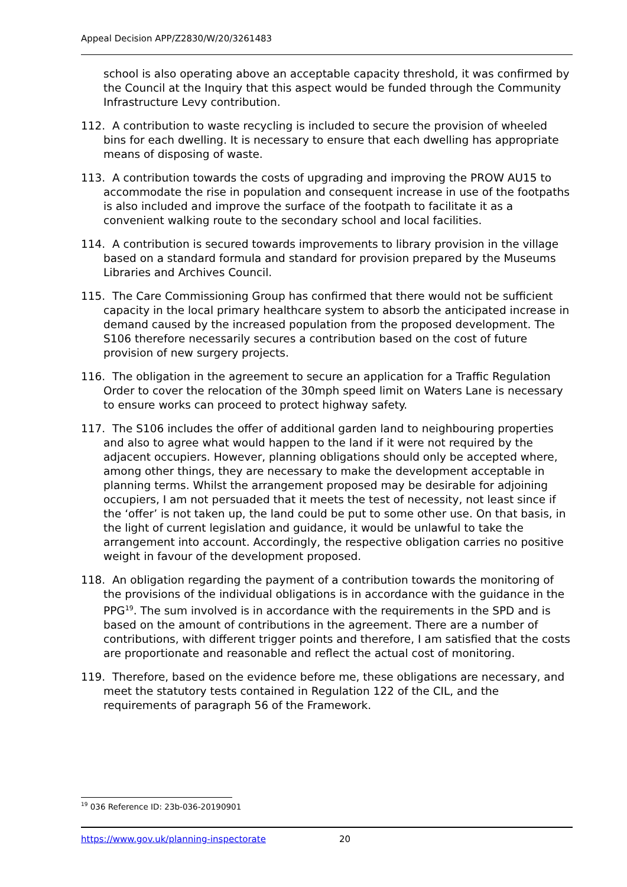Appeal Decision APP/Z2830/W/20/3261483
school is also operating above an acceptable capacity threshold, it was confirmed by the Council at the Inquiry that this aspect would be funded through the Community Infrastructure Levy contribution.
112. A contribution to waste recycling is included to secure the provision of wheeled bins for each dwelling. It is necessary to ensure that each dwelling has appropriate means of disposing of waste.
113. A contribution towards the costs of upgrading and improving the PROW AU15 to accommodate the rise in population and consequent increase in use of the footpaths is also included and improve the surface of the footpath to facilitate it as a convenient walking route to the secondary school and local facilities.
114. A contribution is secured towards improvements to library provision in the village based on a standard formula and standard for provision prepared by the Museums Libraries and Archives Council.
115. The Care Commissioning Group has confirmed that there would not be sufficient capacity in the local primary healthcare system to absorb the anticipated increase in demand caused by the increased population from the proposed development. The S106 therefore necessarily secures a contribution based on the cost of future provision of new surgery projects.
116. The obligation in the agreement to secure an application for a Traffic Regulation Order to cover the relocation of the 30mph speed limit on Waters Lane is necessary to ensure works can proceed to protect highway safety.
117. The S106 includes the offer of additional garden land to neighbouring properties and also to agree what would happen to the land if it were not required by the adjacent occupiers. However, planning obligations should only be accepted where, among other things, they are necessary to make the development acceptable in planning terms. Whilst the arrangement proposed may be desirable for adjoining occupiers, I am not persuaded that it meets the test of necessity, not least since if the ‘offer’ is not taken up, the land could be put to some other use. On that basis, in the light of current legislation and guidance, it would be unlawful to take the arrangement into account. Accordingly, the respective obligation carries no positive weight in favour of the development proposed.
118. An obligation regarding the payment of a contribution towards the monitoring of the provisions of the individual obligations is in accordance with the guidance in the PPG<sup>19</sup>. The sum involved is in accordance with the requirements in the SPD and is based on the amount of contributions in the agreement. There are a number of contributions, with different trigger points and therefore, I am satisfied that the costs are proportionate and reasonable and reflect the actual cost of monitoring.
119. Therefore, based on the evidence before me, these obligations are necessary, and meet the statutory tests contained in Regulation 122 of the CIL, and the requirements of paragraph 56 of the Framework.
<sup>19</sup> 036 Reference ID: 23b-036-20190901
https://www.gov.uk/planning-inspectorate 20